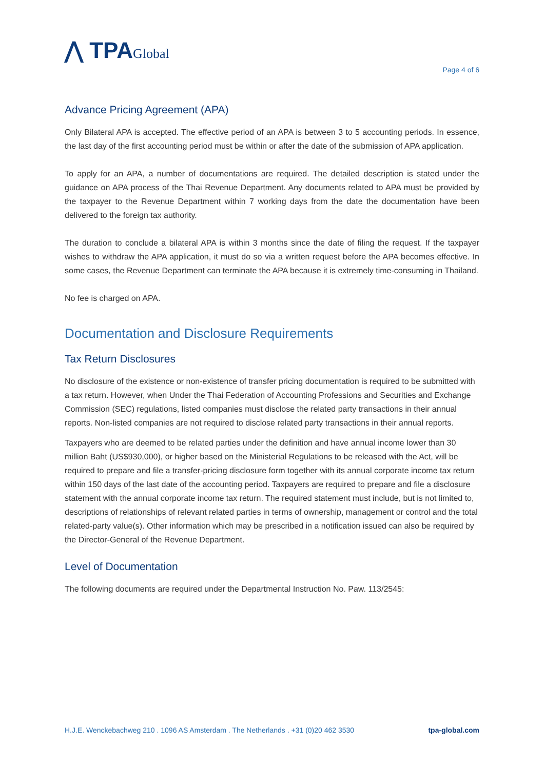⋀ TPAGlobal
Page 4 of 6
Advance Pricing Agreement (APA)
Only Bilateral APA is accepted. The effective period of an APA is between 3 to 5 accounting periods. In essence, the last day of the first accounting period must be within or after the date of the submission of APA application.
To apply for an APA, a number of documentations are required. The detailed description is stated under the guidance on APA process of the Thai Revenue Department. Any documents related to APA must be provided by the taxpayer to the Revenue Department within 7 working days from the date the documentation have been delivered to the foreign tax authority.
The duration to conclude a bilateral APA is within 3 months since the date of filing the request. If the taxpayer wishes to withdraw the APA application, it must do so via a written request before the APA becomes effective. In some cases, the Revenue Department can terminate the APA because it is extremely time-consuming in Thailand.
No fee is charged on APA.
Documentation and Disclosure Requirements
Tax Return Disclosures
No disclosure of the existence or non-existence of transfer pricing documentation is required to be submitted with a tax return. However, when Under the Thai Federation of Accounting Professions and Securities and Exchange Commission (SEC) regulations, listed companies must disclose the related party transactions in their annual reports. Non-listed companies are not required to disclose related party transactions in their annual reports.
Taxpayers who are deemed to be related parties under the definition and have annual income lower than 30 million Baht (US$930,000), or higher based on the Ministerial Regulations to be released with the Act, will be required to prepare and file a transfer-pricing disclosure form together with its annual corporate income tax return within 150 days of the last date of the accounting period. Taxpayers are required to prepare and file a disclosure statement with the annual corporate income tax return. The required statement must include, but is not limited to, descriptions of relationships of relevant related parties in terms of ownership, management or control and the total related-party value(s). Other information which may be prescribed in a notification issued can also be required by the Director-General of the Revenue Department.
Level of Documentation
The following documents are required under the Departmental Instruction No. Paw. 113/2545:
H.J.E. Wenckebachweg 210 . 1096 AS Amsterdam . The Netherlands . +31 (0)20 462 3530 tpa-global.com